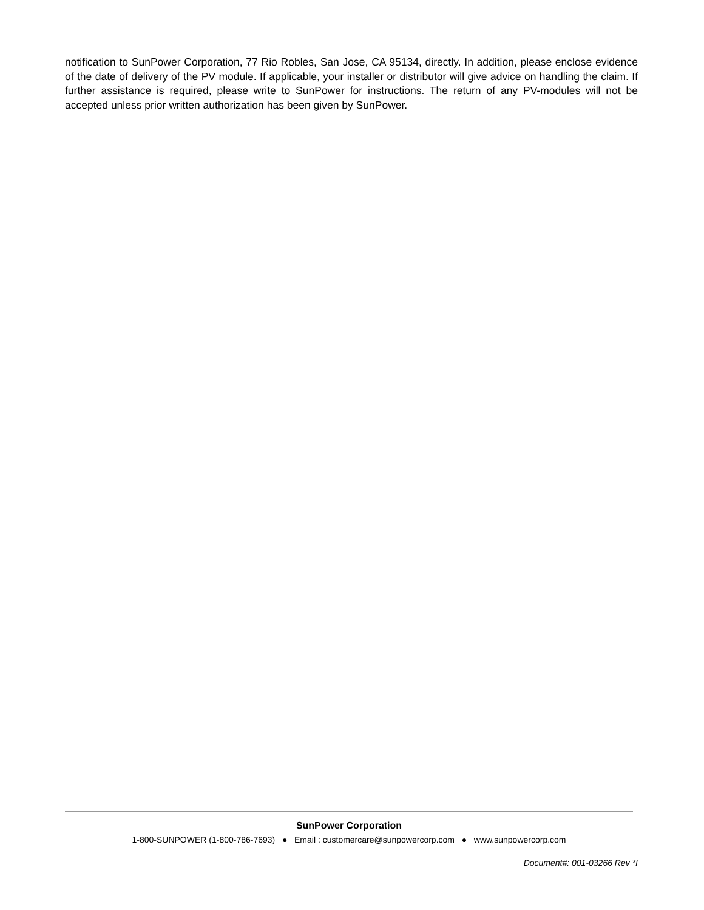notification to SunPower Corporation, 77 Rio Robles, San Jose, CA 95134, directly. In addition, please enclose evidence of the date of delivery of the PV module. If applicable, your installer or distributor will give advice on handling the claim. If further assistance is required, please write to SunPower for instructions. The return of any PV-modules will not be accepted unless prior written authorization has been given by SunPower.
SunPower Corporation
1-800-SUNPOWER (1-800-786-7693) ● Email : customercare@sunpowercorp.com ● www.sunpowercorp.com
Document#: 001-03266 Rev *I